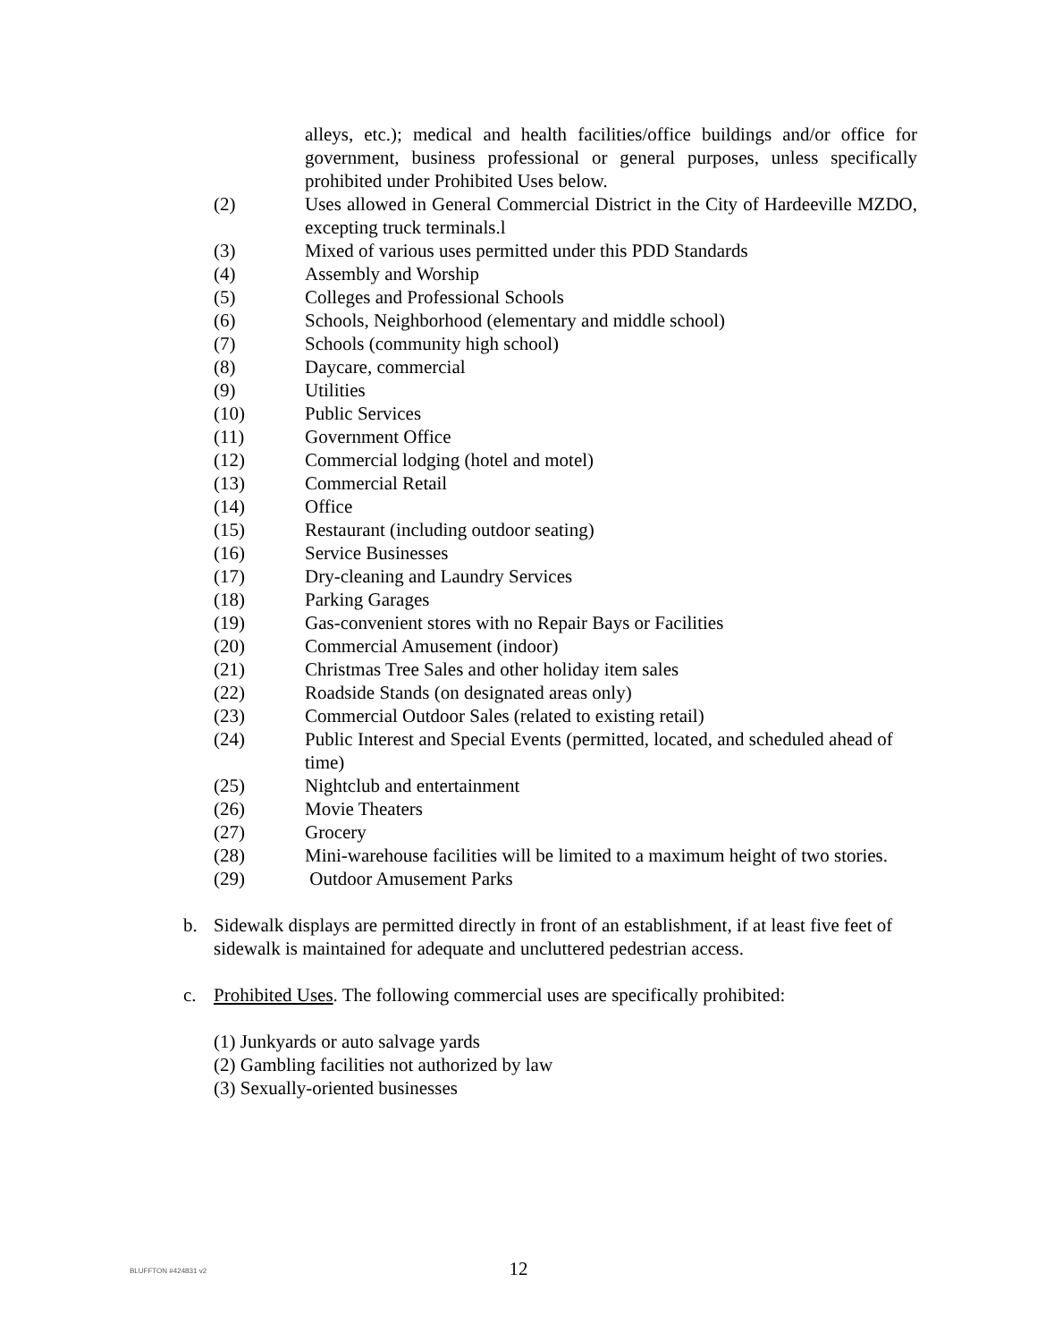alleys, etc.); medical and health facilities/office buildings and/or office for government, business professional or general purposes, unless specifically prohibited under Prohibited Uses below.
(2) Uses allowed in General Commercial District in the City of Hardeeville MZDO, excepting truck terminals.l
(3) Mixed of various uses permitted under this PDD Standards
(4) Assembly and Worship
(5) Colleges and Professional Schools
(6) Schools, Neighborhood (elementary and middle school)
(7) Schools (community high school)
(8) Daycare, commercial
(9) Utilities
(10) Public Services
(11) Government Office
(12) Commercial lodging (hotel and motel)
(13) Commercial Retail
(14) Office
(15) Restaurant (including outdoor seating)
(16) Service Businesses
(17) Dry-cleaning and Laundry Services
(18) Parking Garages
(19) Gas-convenient stores with no Repair Bays or Facilities
(20) Commercial Amusement (indoor)
(21) Christmas Tree Sales and other holiday item sales
(22) Roadside Stands (on designated areas only)
(23) Commercial Outdoor Sales (related to existing retail)
(24) Public Interest and Special Events (permitted, located, and scheduled ahead of time)
(25) Nightclub and entertainment
(26) Movie Theaters
(27) Grocery
(28) Mini-warehouse facilities will be limited to a maximum height of two stories.
(29) Outdoor Amusement Parks
b. Sidewalk displays are permitted directly in front of an establishment, if at least five feet of sidewalk is maintained for adequate and uncluttered pedestrian access.
c. Prohibited Uses. The following commercial uses are specifically prohibited:
(1) Junkyards or auto salvage yards
(2) Gambling facilities not authorized by law
(3) Sexually-oriented businesses
BLUFFTON #424831 v2
12